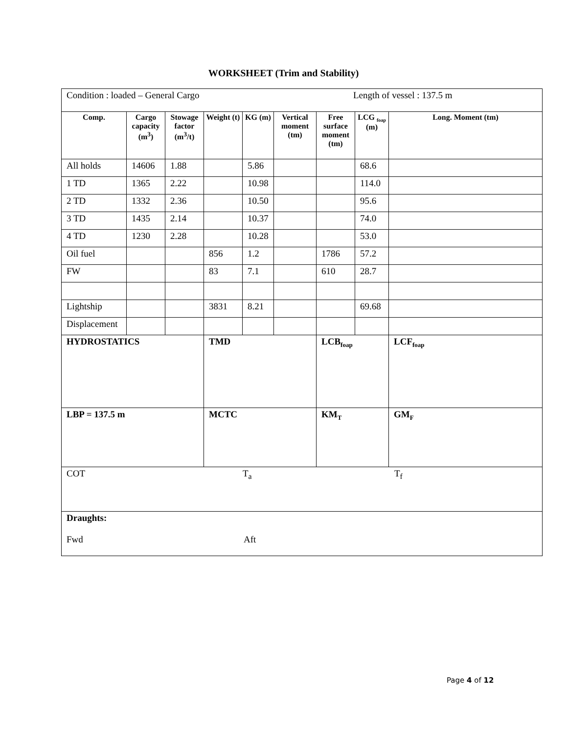WORKSHEET (Trim and Stability)
| Condition : loaded – General Cargo Length of vessel : 137.5 m | | | | | | | | |
| Comp. | Cargo capacity (m<sup>3</sup>) | Stowage factor (m<sup>3</sup>/t) | Weight (t) | KG (m) | Vertical moment (tm) | Free surface moment (tm) | LCG <sub>foap</sub> (m) | Long. Moment (tm) |
| All holds | 14606 | 1.88 | | 5.86 | | | 68.6 | |
| 1 TD | 1365 | 2.22 | | 10.98 | | | 114.0 | |
| 2 TD | 1332 | 2.36 | | 10.50 | | | 95.6 | |
| 3 TD | 1435 | 2.14 | | 10.37 | | | 74.0 | |
| 4 TD | 1230 | 2.28 | | 10.28 | | | 53.0 | |
| Oil fuel | | | 856 | 1.2 | | 1786 | 57.2 | |
| FW | | | 83 | 7.1 | | 610 | 28.7 | |
| Lightship | | | 3831 | 8.21 | | | 69.68 | |
| Displacement | | | | | | | | |
| HYDROSTATICS | | | TMD | | | LCB<sub>foap</sub> | | LCF<sub>foap</sub> |
| LBP = 137.5 m | | | MCTC | | | KM<sub>T</sub> | | GM<sub>F</sub> |
| COT T<sub>a</sub> T<sub>f</sub> | | | | | | | | |
| Draughts: Fwd Aft | | | | | | | | |
Page 4 of 12